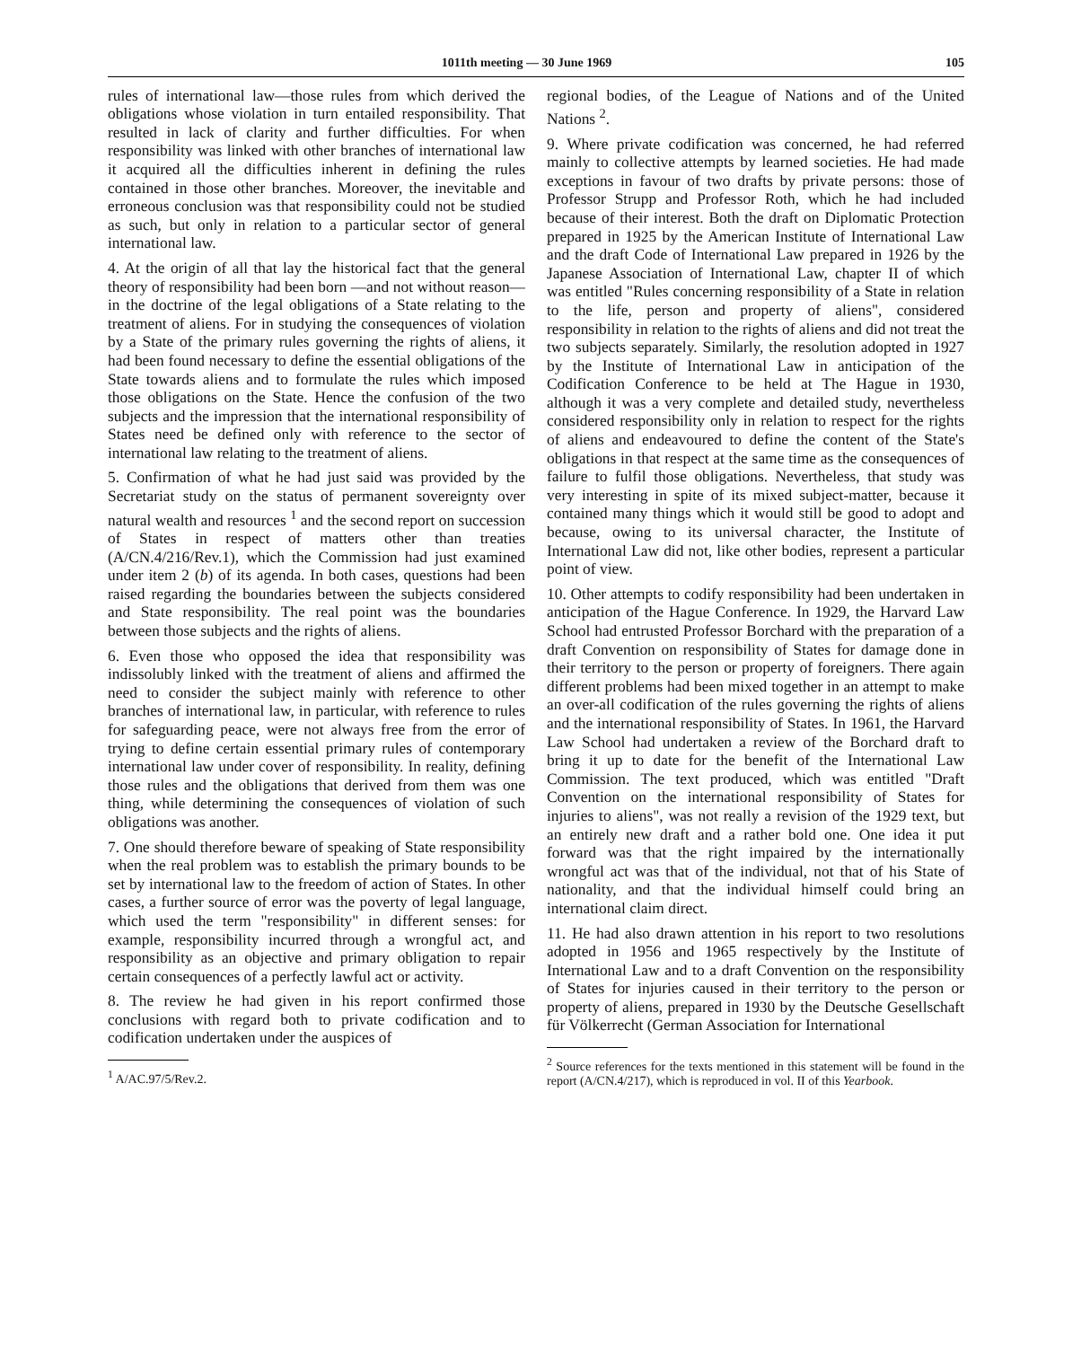1011th meeting — 30 June 1969 105
rules of international law—those rules from which derived the obligations whose violation in turn entailed responsibility. That resulted in lack of clarity and further difficulties. For when responsibility was linked with other branches of international law it acquired all the difficulties inherent in defining the rules contained in those other branches. Moreover, the inevitable and erroneous conclusion was that responsibility could not be studied as such, but only in relation to a particular sector of general international law.
4. At the origin of all that lay the historical fact that the general theory of responsibility had been born —and not without reason—in the doctrine of the legal obligations of a State relating to the treatment of aliens. For in studying the consequences of violation by a State of the primary rules governing the rights of aliens, it had been found necessary to define the essential obligations of the State towards aliens and to formulate the rules which imposed those obligations on the State. Hence the confusion of the two subjects and the impression that the international responsibility of States need be defined only with reference to the sector of international law relating to the treatment of aliens.
5. Confirmation of what he had just said was provided by the Secretariat study on the status of permanent sovereignty over natural wealth and resources <sup>1</sup> and the second report on succession of States in respect of matters other than treaties (A/CN.4/216/Rev.1), which the Commission had just examined under item 2 (b) of its agenda. In both cases, questions had been raised regarding the boundaries between the subjects considered and State responsibility. The real point was the boundaries between those subjects and the rights of aliens.
6. Even those who opposed the idea that responsibility was indissolubly linked with the treatment of aliens and affirmed the need to consider the subject mainly with reference to other branches of international law, in particular, with reference to rules for safeguarding peace, were not always free from the error of trying to define certain essential primary rules of contemporary international law under cover of responsibility. In reality, defining those rules and the obligations that derived from them was one thing, while determining the consequences of violation of such obligations was another.
7. One should therefore beware of speaking of State responsibility when the real problem was to establish the primary bounds to be set by international law to the freedom of action of States. In other cases, a further source of error was the poverty of legal language, which used the term "responsibility" in different senses: for example, responsibility incurred through a wrongful act, and responsibility as an objective and primary obligation to repair certain consequences of a perfectly lawful act or activity.
8. The review he had given in his report confirmed those conclusions with regard both to private codification and to codification undertaken under the auspices of
<sup>1</sup> A/AC.97/5/Rev.2.
regional bodies, of the League of Nations and of the United Nations <sup>2</sup>.
9. Where private codification was concerned, he had referred mainly to collective attempts by learned societies. He had made exceptions in favour of two drafts by private persons: those of Professor Strupp and Professor Roth, which he had included because of their interest. Both the draft on Diplomatic Protection prepared in 1925 by the American Institute of International Law and the draft Code of International Law prepared in 1926 by the Japanese Association of International Law, chapter II of which was entitled "Rules concerning responsibility of a State in relation to the life, person and property of aliens", considered responsibility in relation to the rights of aliens and did not treat the two subjects separately. Similarly, the resolution adopted in 1927 by the Institute of International Law in anticipation of the Codification Conference to be held at The Hague in 1930, although it was a very complete and detailed study, nevertheless considered responsibility only in relation to respect for the rights of aliens and endeavoured to define the content of the State's obligations in that respect at the same time as the consequences of failure to fulfil those obligations. Nevertheless, that study was very interesting in spite of its mixed subject-matter, because it contained many things which it would still be good to adopt and because, owing to its universal character, the Institute of International Law did not, like other bodies, represent a particular point of view.
10. Other attempts to codify responsibility had been undertaken in anticipation of the Hague Conference. In 1929, the Harvard Law School had entrusted Professor Borchard with the preparation of a draft Convention on responsibility of States for damage done in their territory to the person or property of foreigners. There again different problems had been mixed together in an attempt to make an over-all codification of the rules governing the rights of aliens and the international responsibility of States. In 1961, the Harvard Law School had undertaken a review of the Borchard draft to bring it up to date for the benefit of the International Law Commission. The text produced, which was entitled "Draft Convention on the international responsibility of States for injuries to aliens", was not really a revision of the 1929 text, but an entirely new draft and a rather bold one. One idea it put forward was that the right impaired by the internationally wrongful act was that of the individual, not that of his State of nationality, and that the individual himself could bring an international claim direct.
11. He had also drawn attention in his report to two resolutions adopted in 1956 and 1965 respectively by the Institute of International Law and to a draft Convention on the responsibility of States for injuries caused in their territory to the person or property of aliens, prepared in 1930 by the Deutsche Gesellschaft für Völkerrecht (German Association for International
<sup>2</sup> Source references for the texts mentioned in this statement will be found in the report (A/CN.4/217), which is reproduced in vol. II of this Yearbook.